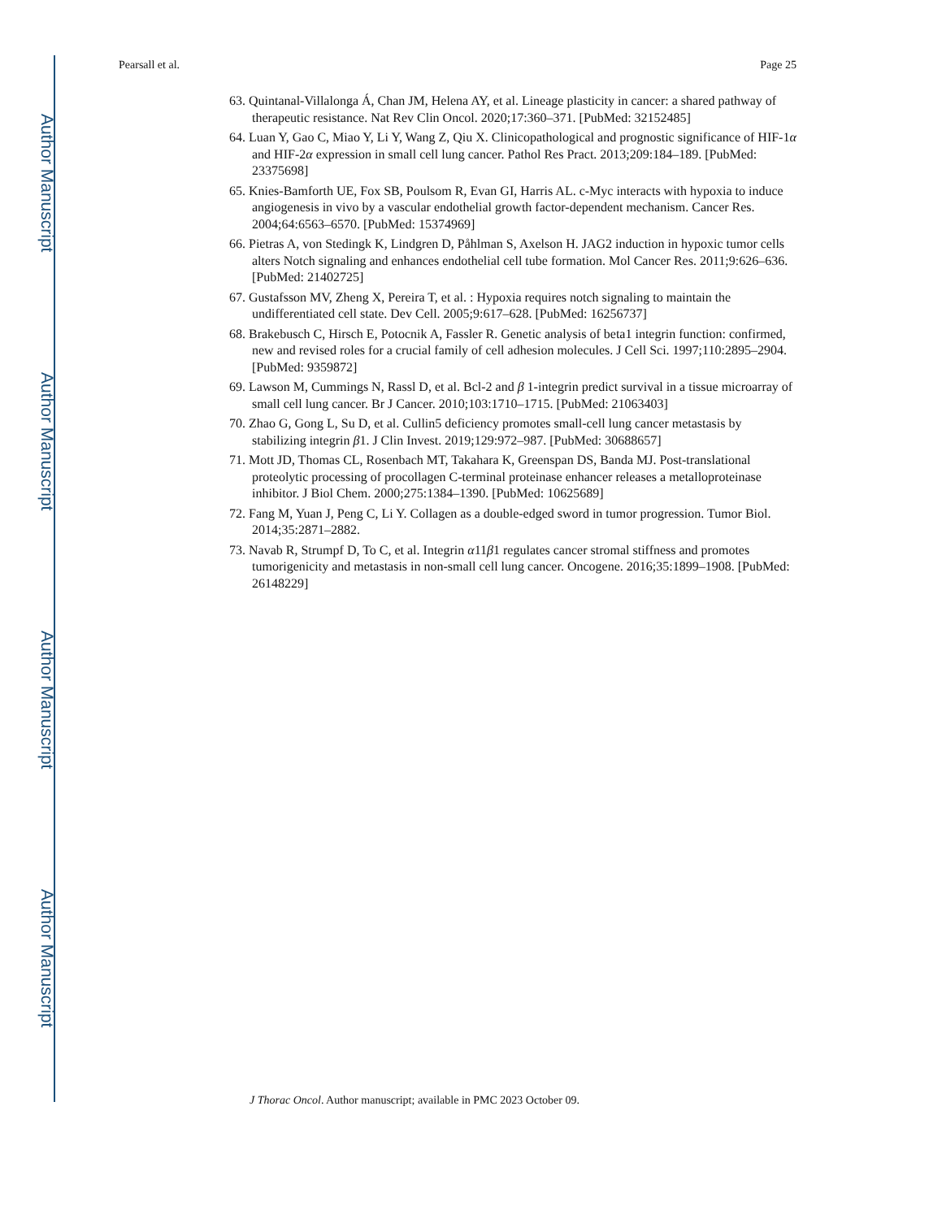Author Manuscript
Author Manuscript
Author Manuscript
Author Manuscript
Pearsall et al. Page 25
63. Quintanal-Villalonga Á, Chan JM, Helena AY, et al. Lineage plasticity in cancer: a shared pathway of therapeutic resistance. Nat Rev Clin Oncol. 2020;17:360–371. [PubMed: 32152485]
64. Luan Y, Gao C, Miao Y, Li Y, Wang Z, Qiu X. Clinicopathological and prognostic significance of HIF-1α and HIF-2α expression in small cell lung cancer. Pathol Res Pract. 2013;209:184–189. [PubMed: 23375698]
65. Knies-Bamforth UE, Fox SB, Poulsom R, Evan GI, Harris AL. c-Myc interacts with hypoxia to induce angiogenesis in vivo by a vascular endothelial growth factor-dependent mechanism. Cancer Res. 2004;64:6563–6570. [PubMed: 15374969]
66. Pietras A, von Stedingk K, Lindgren D, Påhlman S, Axelson H. JAG2 induction in hypoxic tumor cells alters Notch signaling and enhances endothelial cell tube formation. Mol Cancer Res. 2011;9:626–636. [PubMed: 21402725]
67. Gustafsson MV, Zheng X, Pereira T, et al. : Hypoxia requires notch signaling to maintain the undifferentiated cell state. Dev Cell. 2005;9:617–628. [PubMed: 16256737]
68. Brakebusch C, Hirsch E, Potocnik A, Fassler R. Genetic analysis of beta1 integrin function: confirmed, new and revised roles for a crucial family of cell adhesion molecules. J Cell Sci. 1997;110:2895–2904. [PubMed: 9359872]
69. Lawson M, Cummings N, Rassl D, et al. Bcl-2 and β 1-integrin predict survival in a tissue microarray of small cell lung cancer. Br J Cancer. 2010;103:1710–1715. [PubMed: 21063403]
70. Zhao G, Gong L, Su D, et al. Cullin5 deficiency promotes small-cell lung cancer metastasis by stabilizing integrin β1. J Clin Invest. 2019;129:972–987. [PubMed: 30688657]
71. Mott JD, Thomas CL, Rosenbach MT, Takahara K, Greenspan DS, Banda MJ. Post-translational proteolytic processing of procollagen C-terminal proteinase enhancer releases a metalloproteinase inhibitor. J Biol Chem. 2000;275:1384–1390. [PubMed: 10625689]
72. Fang M, Yuan J, Peng C, Li Y. Collagen as a double-edged sword in tumor progression. Tumor Biol. 2014;35:2871–2882.
73. Navab R, Strumpf D, To C, et al. Integrin α11β1 regulates cancer stromal stiffness and promotes tumorigenicity and metastasis in non-small cell lung cancer. Oncogene. 2016;35:1899–1908. [PubMed: 26148229]
J Thorac Oncol. Author manuscript; available in PMC 2023 October 09.